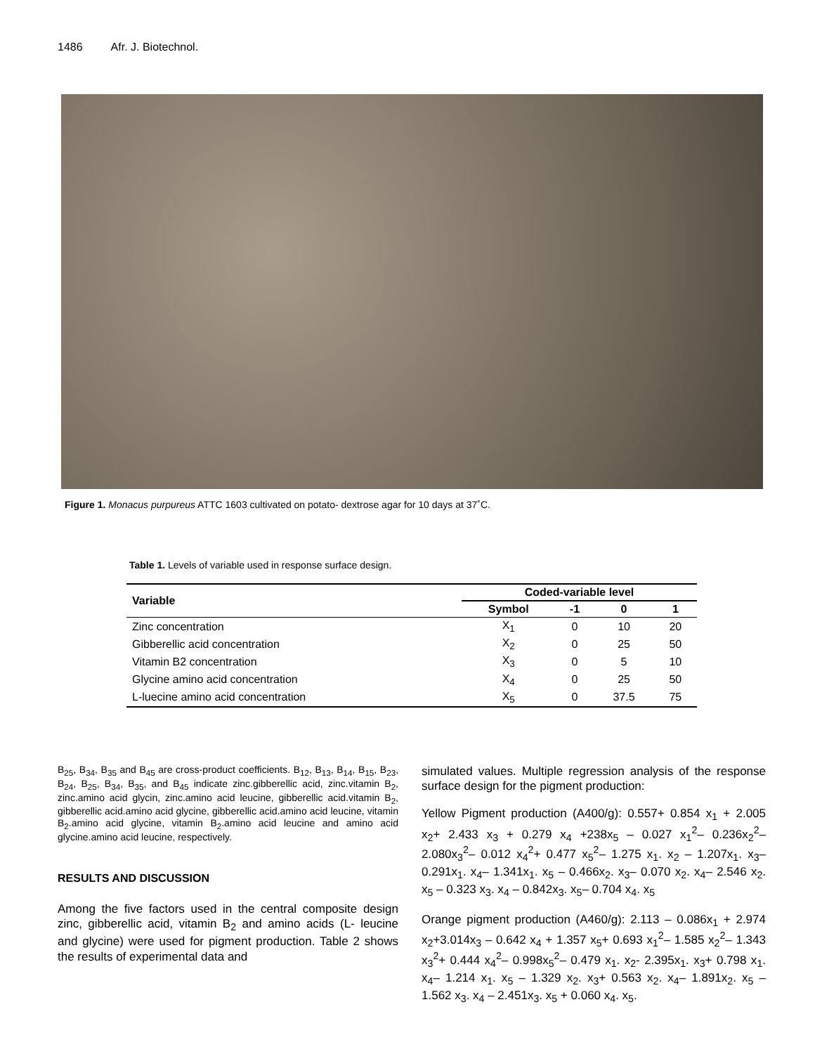1486 Afr. J. Biotechnol.
Figure 1. Monacus purpureus ATTC 1603 cultivated on potato- dextrose agar for 10 days at 37˚C.
Table 1. Levels of variable used in response surface design.
| Variable | Coded-variable level | | | |
| --- | --- | --- | --- | --- |
| | Symbol | -1 | 0 | 1 |
| Zinc concentration | X<sub>1</sub> | 0 | 10 | 20 |
| Gibberellic acid concentration | X<sub>2</sub> | 0 | 25 | 50 |
| Vitamin B2 concentration | X<sub>3</sub> | 0 | 5 | 10 |
| Glycine amino acid concentration | X<sub>4</sub> | 0 | 25 | 50 |
| L-luecine amino acid concentration | X<sub>5</sub> | 0 | 37.5 | 75 |
B<sub>25</sub>, B<sub>34</sub>, B<sub>35</sub> and B<sub>45</sub> are cross-product coefficients. B<sub>12</sub>, B<sub>13</sub>, B<sub>14</sub>, B<sub>15</sub>, B<sub>23</sub>, B<sub>24</sub>, B<sub>25</sub>, B<sub>34</sub>, B<sub>35</sub>, and B<sub>45</sub> indicate zinc.gibberellic acid, zinc.vitamin B<sub>2</sub>, zinc.amino acid glycin, zinc.amino acid leucine, gibberellic acid.vitamin B<sub>2</sub>, gibberellic acid.amino acid glycine, gibberellic acid.amino acid leucine, vitamin B<sub>2</sub>.amino acid glycine, vitamin B<sub>2</sub>.amino acid leucine and amino acid glycine.amino acid leucine, respectively.
RESULTS AND DISCUSSION
Among the five factors used in the central composite design zinc, gibberellic acid, vitamin B<sub>2</sub> and amino acids (L- leucine and glycine) were used for pigment production. Table 2 shows the results of experimental data and
simulated values. Multiple regression analysis of the response surface design for the pigment production:
Yellow Pigment production (A400/g): 0.557+ 0.854 x<sub>1</sub> + 2.005 x<sub>2</sub>+ 2.433 x<sub>3</sub> + 0.279 x<sub>4</sub> +238x<sub>5</sub> – 0.027 x<sub>1</sub><sup>2</sup>– 0.236x<sub>2</sub><sup>2</sup>– 2.080x<sub>3</sub><sup>2</sup>– 0.012 x<sub>4</sub><sup>2</sup>+ 0.477 x<sub>5</sub><sup>2</sup>– 1.275 x<sub>1</sub>. x<sub>2</sub> – 1.207x<sub>1</sub>. x<sub>3</sub>– 0.291x<sub>1</sub>. x<sub>4</sub>– 1.341x<sub>1</sub>. x<sub>5</sub> – 0.466x<sub>2</sub>. x<sub>3</sub>– 0.070 x<sub>2</sub>. x<sub>4</sub>– 2.546 x<sub>2</sub>. x<sub>5</sub> – 0.323 x<sub>3</sub>. x<sub>4</sub> – 0.842x<sub>3</sub>. x<sub>5</sub>– 0.704 x<sub>4</sub>. x<sub>5</sub>
Orange pigment production (A460/g): 2.113 – 0.086x<sub>1</sub> + 2.974 x<sub>2</sub>+3.014x<sub>3</sub> – 0.642 x<sub>4</sub> + 1.357 x<sub>5</sub>+ 0.693 x<sub>1</sub><sup>2</sup>– 1.585 x<sub>2</sub><sup>2</sup>– 1.343 x<sub>3</sub><sup>2</sup>+ 0.444 x<sub>4</sub><sup>2</sup>– 0.998x<sub>5</sub><sup>2</sup>– 0.479 x<sub>1</sub>. x<sub>2</sub>- 2.395x<sub>1</sub>. x<sub>3</sub>+ 0.798 x<sub>1</sub>. x<sub>4</sub>– 1.214 x<sub>1</sub>. x<sub>5</sub> – 1.329 x<sub>2</sub>. x<sub>3</sub>+ 0.563 x<sub>2</sub>. x<sub>4</sub>– 1.891x<sub>2</sub>. x<sub>5</sub> – 1.562 x<sub>3</sub>. x<sub>4</sub> – 2.451x<sub>3</sub>. x<sub>5</sub> + 0.060 x<sub>4</sub>. x<sub>5</sub>.